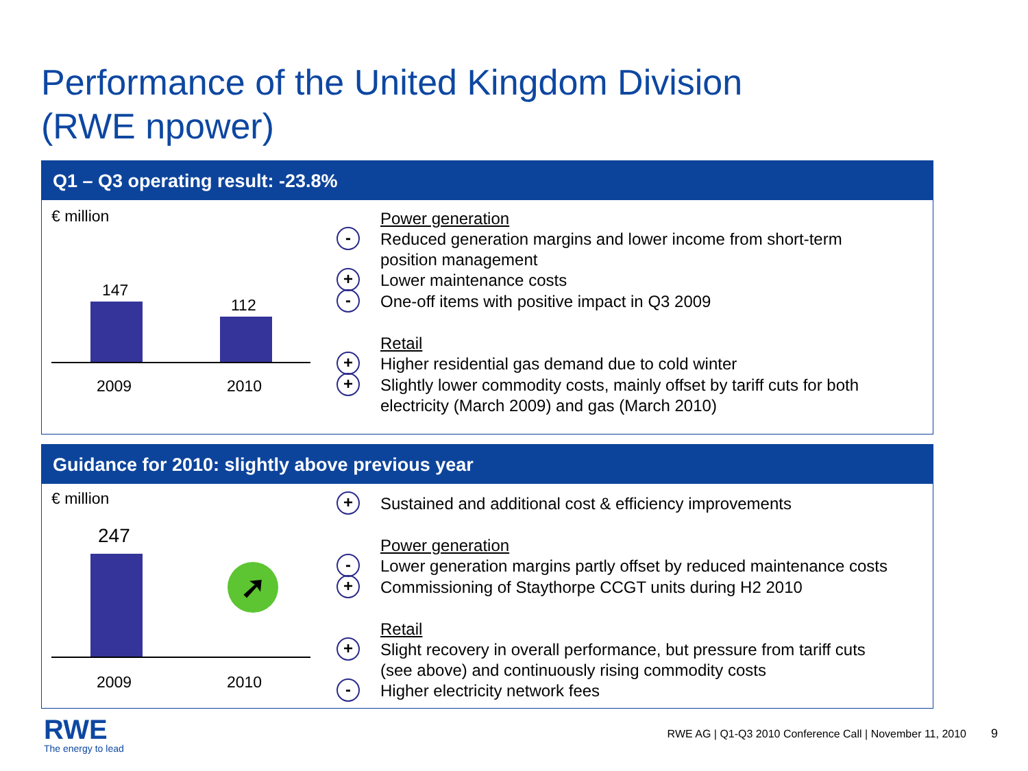Performance of the United Kingdom Division
(RWE npower)
Q1 – Q3 operating result: -23.8%
€ million
147
112
2009 2010
Power generation
- Reduced generation margins and lower income from short-term
position management
+ Lower maintenance costs
- One-off items with positive impact in Q3 2009
Retail
+ Higher residential gas demand due to cold winter
+ Slightly lower commodity costs, mainly offset by tariff cuts for both
electricity (March 2009) and gas (March 2010)
Guidance for 2010: slightly above previous year
€ million
247
➚
2009 2010
+ Sustained and additional cost & efficiency improvements
Power generation
- Lower generation margins partly offset by reduced maintenance costs
+ Commissioning of Staythorpe CCGT units during H2 2010
Retail
+ Slight recovery in overall performance, but pressure from tariff cuts
(see above) and continuously rising commodity costs
- Higher electricity network fees
RWE
The energy to lead
RWE AG | Q1-Q3 2010 Conference Call | November 11, 2010
9